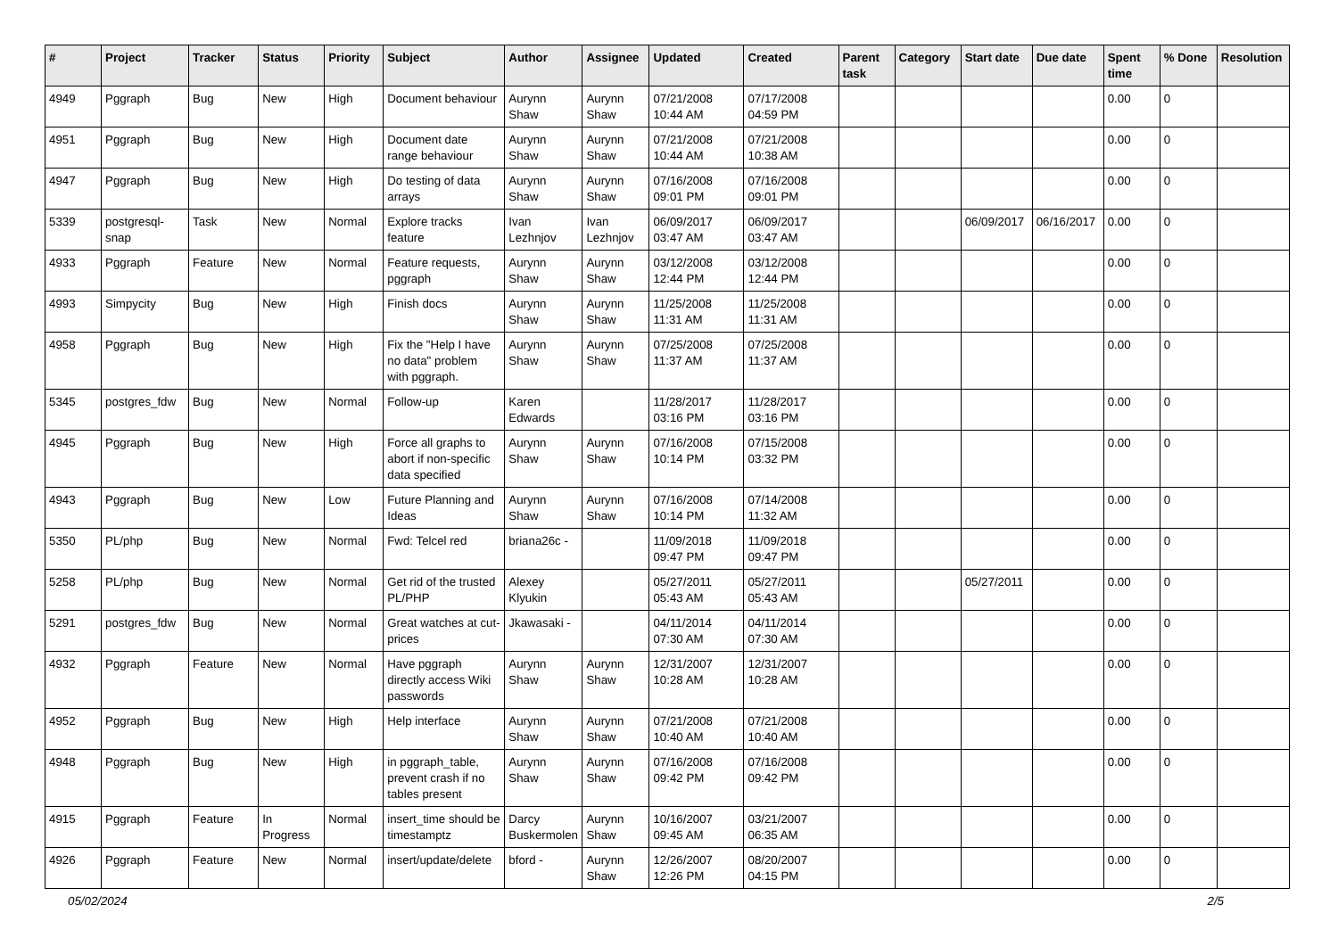| # | Project | Tracker | Status | Priority | Subject | Author | Assignee | Updated | Created | Parent task | Category | Start date | Due date | Spent time | % Done | Resolution |
| --- | --- | --- | --- | --- | --- | --- | --- | --- | --- | --- | --- | --- | --- | --- | --- | --- |
| 4949 | Pggraph | Bug | New | High | Document behaviour | Aurynn Shaw | Aurynn Shaw | 07/21/2008 10:44 AM | 07/17/2008 04:59 PM | | | | | 0.00 | 0 | |
| 4951 | Pggraph | Bug | New | High | Document date range behaviour | Aurynn Shaw | Aurynn Shaw | 07/21/2008 10:44 AM | 07/21/2008 10:38 AM | | | | | 0.00 | 0 | |
| 4947 | Pggraph | Bug | New | High | Do testing of data arrays | Aurynn Shaw | Aurynn Shaw | 07/16/2008 09:01 PM | 07/16/2008 09:01 PM | | | | | 0.00 | 0 | |
| 5339 | postgresql-snap | Task | New | Normal | Explore tracks feature | Ivan Lezhnjov | Ivan Lezhnjov | 06/09/2017 03:47 AM | 06/09/2017 03:47 AM | | | 06/09/2017 | 06/16/2017 | 0.00 | 0 | |
| 4933 | Pggraph | Feature | New | Normal | Feature requests, pggraph | Aurynn Shaw | Aurynn Shaw | 03/12/2008 12:44 PM | 03/12/2008 12:44 PM | | | | | 0.00 | 0 | |
| 4993 | Simpycity | Bug | New | High | Finish docs | Aurynn Shaw | Aurynn Shaw | 11/25/2008 11:31 AM | 11/25/2008 11:31 AM | | | | | 0.00 | 0 | |
| 4958 | Pggraph | Bug | New | High | Fix the "Help I have no data" problem with pggraph. | Aurynn Shaw | Aurynn Shaw | 07/25/2008 11:37 AM | 07/25/2008 11:37 AM | | | | | 0.00 | 0 | |
| 5345 | postgres_fdw | Bug | New | Normal | Follow-up | Karen Edwards | | 11/28/2017 03:16 PM | 11/28/2017 03:16 PM | | | | | 0.00 | 0 | |
| 4945 | Pggraph | Bug | New | High | Force all graphs to abort if non-specific data specified | Aurynn Shaw | Aurynn Shaw | 07/16/2008 10:14 PM | 07/15/2008 03:32 PM | | | | | 0.00 | 0 | |
| 4943 | Pggraph | Bug | New | Low | Future Planning and Ideas | Aurynn Shaw | Aurynn Shaw | 07/16/2008 10:14 PM | 07/14/2008 11:32 AM | | | | | 0.00 | 0 | |
| 5350 | PL/php | Bug | New | Normal | Fwd: Telcel red | briana26c - | | 11/09/2018 09:47 PM | 11/09/2018 09:47 PM | | | | | 0.00 | 0 | |
| 5258 | PL/php | Bug | New | Normal | Get rid of the trusted PL/PHP | Alexey Klyukin | | 05/27/2011 05:43 AM | 05/27/2011 05:43 AM | | | 05/27/2011 | | 0.00 | 0 | |
| 5291 | postgres_fdw | Bug | New | Normal | Great watches at cut-prices | Jkawasaki - | | 04/11/2014 07:30 AM | 04/11/2014 07:30 AM | | | | | 0.00 | 0 | |
| 4932 | Pggraph | Feature | New | Normal | Have pggraph directly access Wiki passwords | Aurynn Shaw | Aurynn Shaw | 12/31/2007 10:28 AM | 12/31/2007 10:28 AM | | | | | 0.00 | 0 | |
| 4952 | Pggraph | Bug | New | High | Help interface | Aurynn Shaw | Aurynn Shaw | 07/21/2008 10:40 AM | 07/21/2008 10:40 AM | | | | | 0.00 | 0 | |
| 4948 | Pggraph | Bug | New | High | in pggraph_table, prevent crash if no tables present | Aurynn Shaw | Aurynn Shaw | 07/16/2008 09:42 PM | 07/16/2008 09:42 PM | | | | | 0.00 | 0 | |
| 4915 | Pggraph | Feature | In Progress | Normal | insert_time should be timestamptz | Darcy Buskermolen | Aurynn Shaw | 10/16/2007 09:45 AM | 03/21/2007 06:35 AM | | | | | 0.00 | 0 | |
| 4926 | Pggraph | Feature | New | Normal | insert/update/delete | bford - | Aurynn Shaw | 12/26/2007 12:26 PM | 08/20/2007 04:15 PM | | | | | 0.00 | 0 | |
05/02/2024 2/5